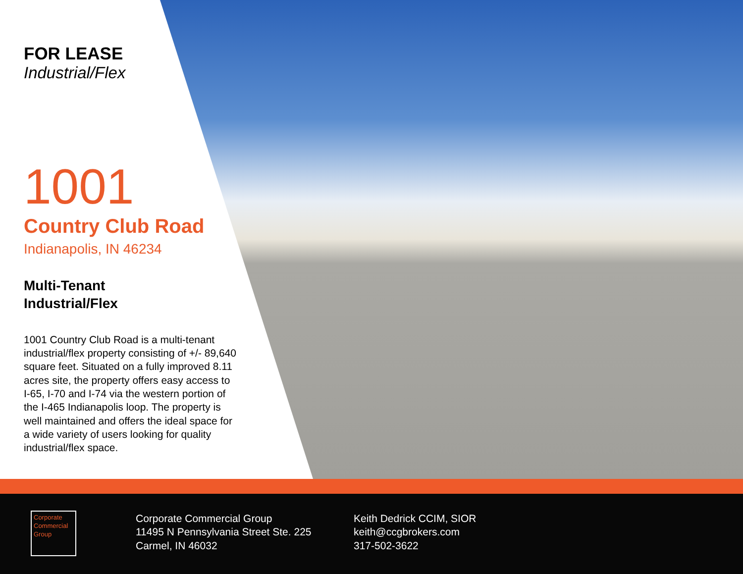FOR LEASE
Industrial/Flex
1001
Country Club Road
Indianapolis, IN 46234
Multi-Tenant
Industrial/Flex
1001 Country Club Road is a multi-tenant industrial/flex property consisting of +/- 89,640 square feet. Situated on a fully improved 8.11 acres site, the property offers easy access to I-65, I-70 and I-74 via the western portion of the I-465 Indianapolis loop. The property is well maintained and offers the ideal space for a wide variety of users looking for quality industrial/flex space.
Corporate
Commercial
Group
Corporate Commercial Group
11495 N Pennsylvania Street Ste. 225
Carmel, IN 46032
Keith Dedrick CCIM, SIOR
keith@ccgbrokers.com
317-502-3622